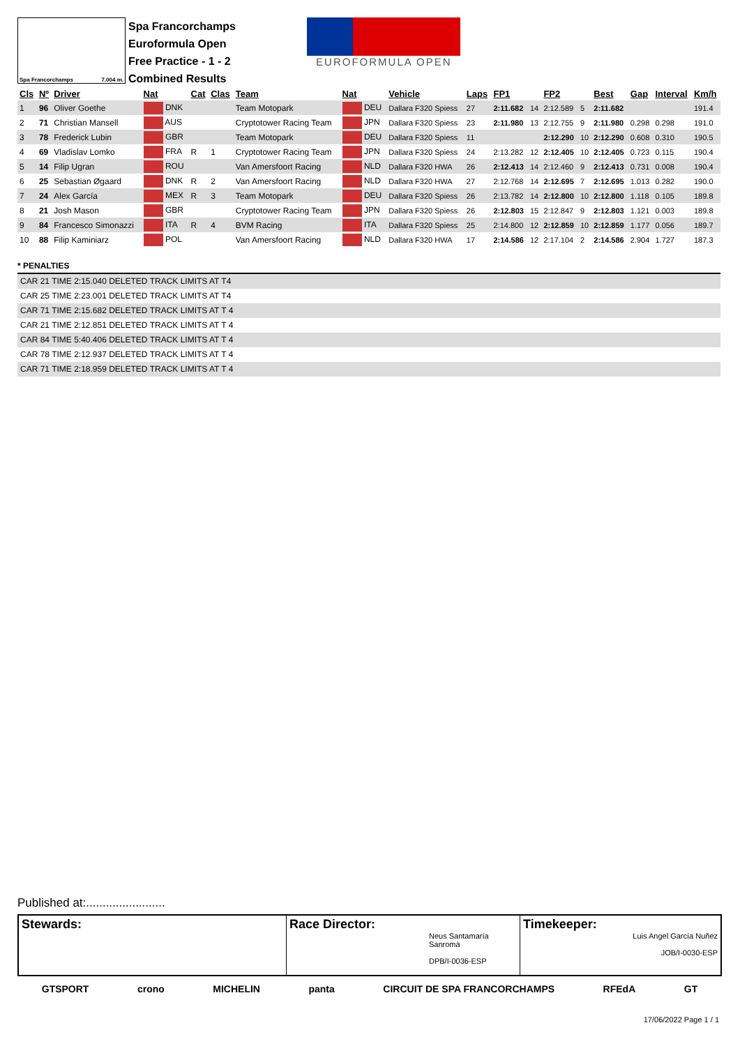Spa Francorchamps 7.004 m.
Spa Francorchamps
Euroformula Open
Free Practice - 1 - 2
Combined Results
EUROFORMULA OPEN
| Cls | Nº | Driver | Nat | Cat | Clas | Team | Nat | Vehicle | Laps | FP1 | | FP2 | | Best | Gap | Interval | Km/h |
| --- | --- | --- | --- | --- | --- | --- | --- | --- | --- | --- | --- | --- | --- | --- | --- | --- | --- |
| 1 | 96 | Oliver Goethe | DNK | | | Team Motopark | DEU | Dallara F320 Spiess | 27 | 2:11.682 | 14 | 2:12.589 | 5 | 2:11.682 | | | 191.4 |
| 2 | 71 | Christian Mansell | AUS | | | Cryptotower Racing Team | JPN | Dallara F320 Spiess | 23 | 2:11.980 | 13 | 2:12.755 | 9 | 2:11.980 | 0.298 | 0.298 | 191.0 |
| 3 | 78 | Frederick Lubin | GBR | | | Team Motopark | DEU | Dallara F320 Spiess | 11 | | | 2:12.290 | 10 | 2:12.290 | 0.608 | 0.310 | 190.5 |
| 4 | 69 | Vladislav Lomko | FRA | R | 1 | Cryptotower Racing Team | JPN | Dallara F320 Spiess | 24 | 2:13.282 | 12 | 2:12.405 | 10 | 2:12.405 | 0.723 | 0.115 | 190.4 |
| 5 | 14 | Filip Ugran | ROU | | | Van Amersfoort Racing | NLD | Dallara F320 HWA | 26 | 2:12.413 | 14 | 2:12.460 | 9 | 2:12.413 | 0.731 | 0.008 | 190.4 |
| 6 | 25 | Sebastian Øgaard | DNK | R | 2 | Van Amersfoort Racing | NLD | Dallara F320 HWA | 27 | 2:12.768 | 14 | 2:12.695 | 7 | 2:12.695 | 1.013 | 0.282 | 190.0 |
| 7 | 24 | Alex García | MEX | R | 3 | Team Motopark | DEU | Dallara F320 Spiess | 26 | 2:13.782 | 14 | 2:12.800 | 10 | 2:12.800 | 1.118 | 0.105 | 189.8 |
| 8 | 21 | Josh Mason | GBR | | | Cryptotower Racing Team | JPN | Dallara F320 Spiess | 26 | 2:12.803 | 15 | 2:12.847 | 9 | 2:12.803 | 1.121 | 0.003 | 189.8 |
| 9 | 84 | Francesco Simonazzi | ITA | R | 4 | BVM Racing | ITA | Dallara F320 Spiess | 25 | 2:14.800 | 12 | 2:12.859 | 10 | 2:12.859 | 1.177 | 0.056 | 189.7 |
| 10 | 88 | Filip Kaminiarz | POL | | | Van Amersfoort Racing | NLD | Dallara F320 HWA | 17 | 2:14.586 | 12 | 2:17.104 | 2 | 2:14.586 | 2.904 | 1.727 | 187.3 |
* PENALTIES
CAR 21 TIME 2:15.040 DELETED TRACK LIMITS AT T4
CAR 25 TIME 2:23.001 DELETED TRACK LIMITS AT T4
CAR 71 TIME 2:15.682 DELETED TRACK LIMITS AT T 4
CAR 21 TIME 2:12.851 DELETED TRACK LIMITS AT T 4
CAR 84 TIME 5:40.406 DELETED TRACK LIMITS AT T 4
CAR 78 TIME 2:12.937 DELETED TRACK LIMITS AT T 4
CAR 71 TIME 2:18.959 DELETED TRACK LIMITS AT T 4
Published at:........................
Stewards: Race Director:
Neus Santamaría
Sanromà
DPB/I-0036-ESP
Timekeeper:
Luis Angel García Nuñez
JOB/I-0030-ESP
GTSPORT crono MICHELIN panta CIRCUIT DE SPA FRANCORCHAMPS RFEdA GT
17/06/2022 Page 1 / 1